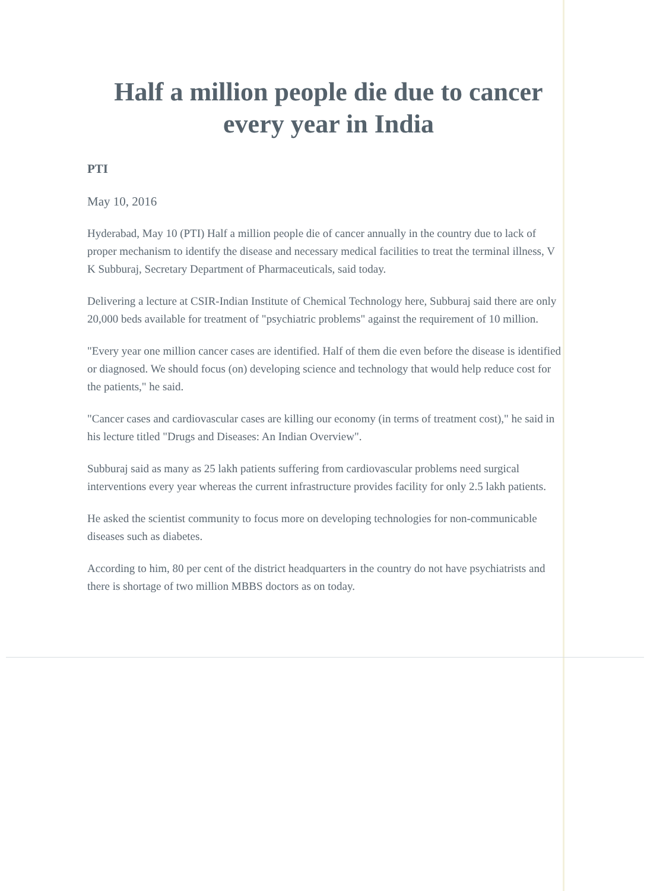Half a million people die due to cancer every year in India
PTI
May 10, 2016
Hyderabad, May 10 (PTI) Half a million people die of cancer annually in the country due to lack of proper mechanism to identify the disease and necessary medical facilities to treat the terminal illness, V K Subburaj, Secretary Department of Pharmaceuticals, said today.
Delivering a lecture at CSIR-Indian Institute of Chemical Technology here, Subburaj said there are only 20,000 beds available for treatment of "psychiatric problems" against the requirement of 10 million.
"Every year one million cancer cases are identified. Half of them die even before the disease is identified or diagnosed. We should focus (on) developing science and technology that would help reduce cost for the patients," he said.
"Cancer cases and cardiovascular cases are killing our economy (in terms of treatment cost)," he said in his lecture titled "Drugs and Diseases: An Indian Overview".
Subburaj said as many as 25 lakh patients suffering from cardiovascular problems need surgical interventions every year whereas the current infrastructure provides facility for only 2.5 lakh patients.
He asked the scientist community to focus more on developing technologies for non-communicable diseases such as diabetes.
According to him, 80 per cent of the district headquarters in the country do not have psychiatrists and there is shortage of two million MBBS doctors as on today.